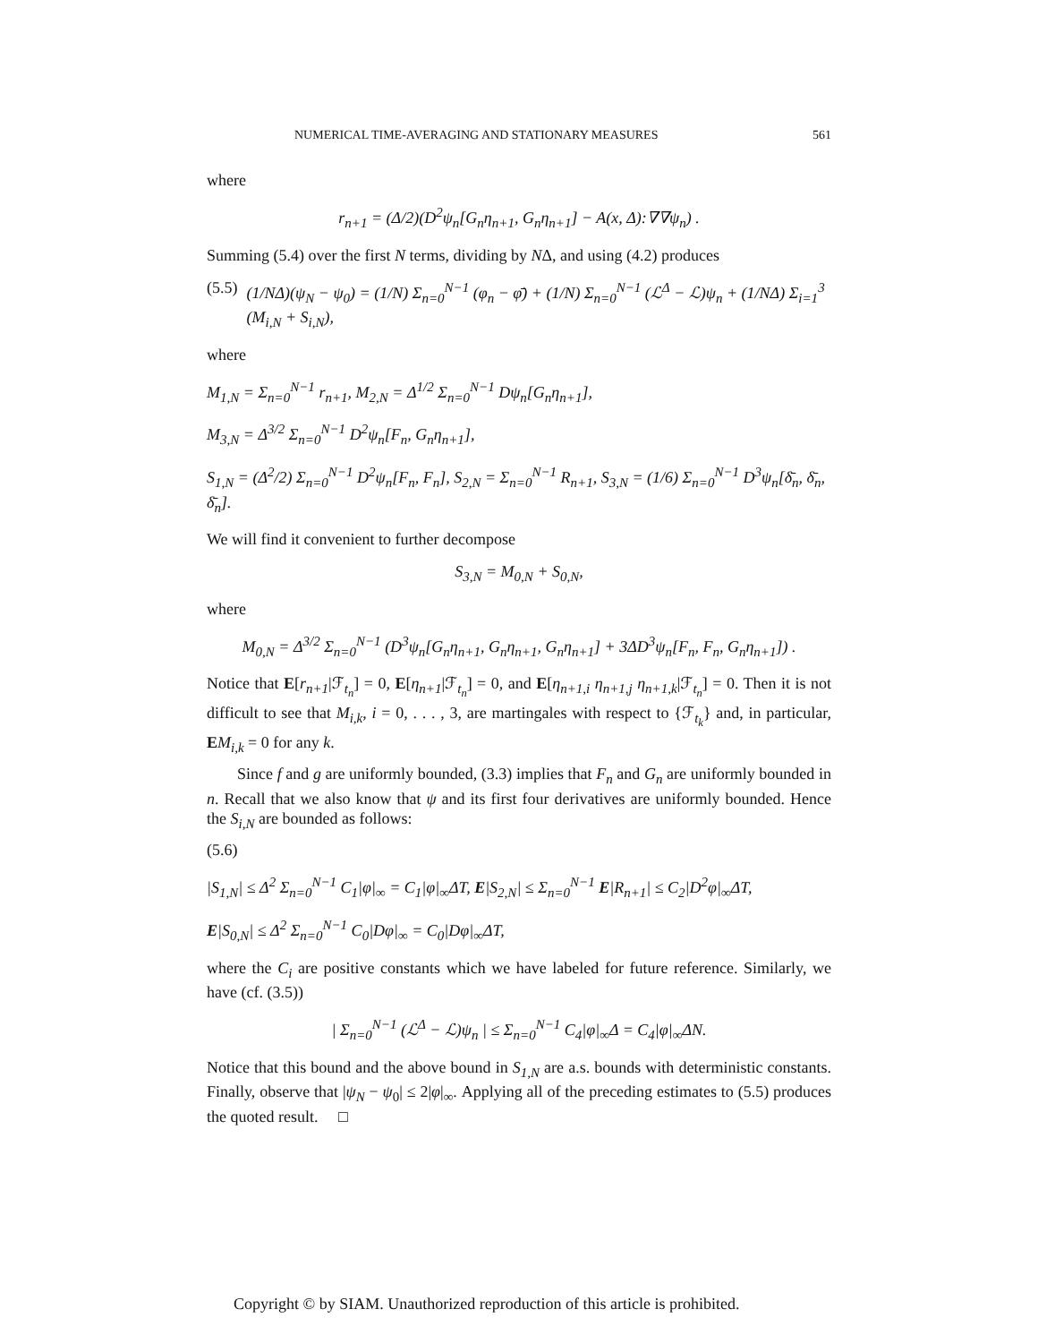NUMERICAL TIME-AVERAGING AND STATIONARY MEASURES 561
where
r<sub>n+1</sub> = (Δ/2)(D<sup>2</sup>ψ<sub>n</sub>[G<sub>n</sub>η<sub>n+1</sub>, G<sub>n</sub>η<sub>n+1</sub>] − A(x, Δ):∇∇ψ<sub>n</sub>) .
Summing (5.4) over the first N terms, dividing by NΔ, and using (4.2) produces
(5.5) (1/NΔ)(ψ<sub>N</sub> − ψ<sub>0</sub>) = (1/N) Σ<sub>n=0</sub><sup>N−1</sup> (φ<sub>n</sub> − φ̄) + (1/N) Σ<sub>n=0</sub><sup>N−1</sup> (ℒ<sup>Δ</sup> − ℒ)ψ<sub>n</sub> + (1/NΔ) Σ<sub>i=1</sub><sup>3</sup> (M<sub>i,N</sub> + S<sub>i,N</sub>),
where
M<sub>1,N</sub> = Σ<sub>n=0</sub><sup>N−1</sup> r<sub>n+1</sub>, M<sub>2,N</sub> = Δ<sup>1/2</sup> Σ<sub>n=0</sub><sup>N−1</sup> Dψ<sub>n</sub>[G<sub>n</sub>η<sub>n+1</sub>],
M<sub>3,N</sub> = Δ<sup>3/2</sup> Σ<sub>n=0</sub><sup>N−1</sup> D<sup>2</sup>ψ<sub>n</sub>[F<sub>n</sub>, G<sub>n</sub>η<sub>n+1</sub>],
S<sub>1,N</sub> = (Δ<sup>2</sup>/2) Σ<sub>n=0</sub><sup>N−1</sup> D<sup>2</sup>ψ<sub>n</sub>[F<sub>n</sub>, F<sub>n</sub>], S<sub>2,N</sub> = Σ<sub>n=0</sub><sup>N−1</sup> R<sub>n+1</sub>, S<sub>3,N</sub> = (1/6) Σ<sub>n=0</sub><sup>N−1</sup> D<sup>3</sup>ψ<sub>n</sub>[δ̄<sub>n</sub>, δ̄<sub>n</sub>, δ̄<sub>n</sub>].
We will find it convenient to further decompose
S<sub>3,N</sub> = M<sub>0,N</sub> + S<sub>0,N</sub>,
where
M<sub>0,N</sub> = Δ<sup>3/2</sup> Σ<sub>n=0</sub><sup>N−1</sup> (D<sup>3</sup>ψ<sub>n</sub>[G<sub>n</sub>η<sub>n+1</sub>, G<sub>n</sub>η<sub>n+1</sub>, G<sub>n</sub>η<sub>n+1</sub>] + 3ΔD<sup>3</sup>ψ<sub>n</sub>[F<sub>n</sub>, F<sub>n</sub>, G<sub>n</sub>η<sub>n+1</sub>]) .
Notice that E[r<sub>n+1</sub>|ℱ<sub>t<sub>n</sub></sub>] = 0, E[η<sub>n+1</sub>|ℱ<sub>t<sub>n</sub></sub>] = 0, and E[η<sub>n+1,i</sub> η<sub>n+1,j</sub> η<sub>n+1,k</sub>|ℱ<sub>t<sub>n</sub></sub>] = 0. Then it is not difficult to see that M<sub>i,k</sub>, i = 0, . . . , 3, are martingales with respect to {ℱ<sub>t<sub>k</sub></sub>} and, in particular, EM<sub>i,k</sub> = 0 for any k.
Since f and g are uniformly bounded, (3.3) implies that F<sub>n</sub> and G<sub>n</sub> are uniformly bounded in n. Recall that we also know that ψ and its first four derivatives are uniformly bounded. Hence the S<sub>i,N</sub> are bounded as follows:
(5.6)
|S<sub>1,N</sub>| ≤ Δ<sup>2</sup> Σ<sub>n=0</sub><sup>N−1</sup> C<sub>1</sub>|φ|<sub>∞</sub> = C<sub>1</sub>|φ|<sub>∞</sub>ΔT, E|S<sub>2,N</sub>| ≤ Σ<sub>n=0</sub><sup>N−1</sup> E|R<sub>n+1</sub>| ≤ C<sub>2</sub>|D<sup>2</sup>φ|<sub>∞</sub>ΔT,
E|S<sub>0,N</sub>| ≤ Δ<sup>2</sup> Σ<sub>n=0</sub><sup>N−1</sup> C<sub>0</sub>|Dφ|<sub>∞</sub> = C<sub>0</sub>|Dφ|<sub>∞</sub>ΔT,
where the C<sub>i</sub> are positive constants which we have labeled for future reference. Similarly, we have (cf. (3.5))
| Σ<sub>n=0</sub><sup>N−1</sup> (ℒ<sup>Δ</sup> − ℒ)ψ<sub>n</sub> | ≤ Σ<sub>n=0</sub><sup>N−1</sup> C<sub>4</sub>|φ|<sub>∞</sub>Δ = C<sub>4</sub>|φ|<sub>∞</sub>ΔN.
Notice that this bound and the above bound in S<sub>1,N</sub> are a.s. bounds with deterministic constants. Finally, observe that |ψ<sub>N</sub> − ψ<sub>0</sub>| ≤ 2|φ|<sub>∞</sub>. Applying all of the preceding estimates to (5.5) produces the quoted result. □
Copyright © by SIAM. Unauthorized reproduction of this article is prohibited.